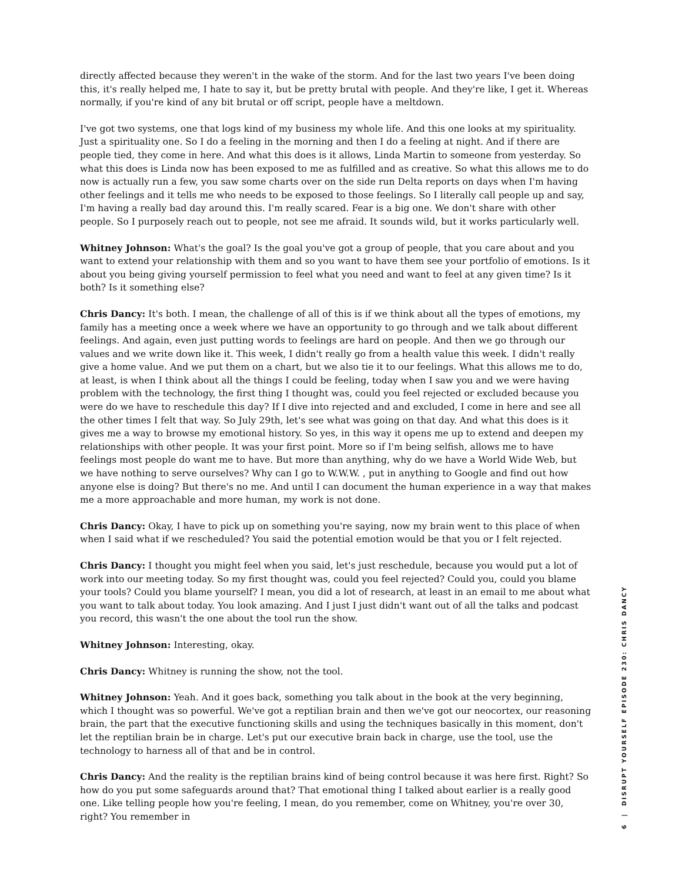directly affected because they weren't in the wake of the storm. And for the last two years I've been doing this, it's really helped me, I hate to say it, but be pretty brutal with people. And they're like, I get it. Whereas normally, if you're kind of any bit brutal or off script, people have a meltdown.
I've got two systems, one that logs kind of my business my whole life. And this one looks at my spirituality. Just a spirituality one. So I do a feeling in the morning and then I do a feeling at night. And if there are people tied, they come in here. And what this does is it allows, Linda Martin to someone from yesterday. So what this does is Linda now has been exposed to me as fulfilled and as creative. So what this allows me to do now is actually run a few, you saw some charts over on the side run Delta reports on days when I'm having other feelings and it tells me who needs to be exposed to those feelings. So I literally call people up and say, I'm having a really bad day around this. I'm really scared. Fear is a big one. We don't share with other people. So I purposely reach out to people, not see me afraid. It sounds wild, but it works particularly well.
Whitney Johnson: What's the goal? Is the goal you've got a group of people, that you care about and you want to extend your relationship with them and so you want to have them see your portfolio of emotions. Is it about you being giving yourself permission to feel what you need and want to feel at any given time? Is it both? Is it something else?
Chris Dancy: It's both. I mean, the challenge of all of this is if we think about all the types of emotions, my family has a meeting once a week where we have an opportunity to go through and we talk about different feelings. And again, even just putting words to feelings are hard on people. And then we go through our values and we write down like it. This week, I didn't really go from a health value this week. I didn't really give a home value. And we put them on a chart, but we also tie it to our feelings. What this allows me to do, at least, is when I think about all the things I could be feeling, today when I saw you and we were having problem with the technology, the first thing I thought was, could you feel rejected or excluded because you were do we have to reschedule this day? If I dive into rejected and and excluded, I come in here and see all the other times I felt that way. So July 29th, let's see what was going on that day. And what this does is it gives me a way to browse my emotional history. So yes, in this way it opens me up to extend and deepen my relationships with other people. It was your first point. More so if I'm being selfish, allows me to have feelings most people do want me to have. But more than anything, why do we have a World Wide Web, but we have nothing to serve ourselves? Why can I go to W.W.W. , put in anything to Google and find out how anyone else is doing? But there's no me. And until I can document the human experience in a way that makes me a more approachable and more human, my work is not done.
Chris Dancy: Okay, I have to pick up on something you're saying, now my brain went to this place of when when I said what if we rescheduled? You said the potential emotion would be that you or I felt rejected.
Chris Dancy: I thought you might feel when you said, let's just reschedule, because you would put a lot of work into our meeting today. So my first thought was, could you feel rejected? Could you, could you blame your tools? Could you blame yourself? I mean, you did a lot of research, at least in an email to me about what you want to talk about today. You look amazing. And I just I just didn't want out of all the talks and podcast you record, this wasn't the one about the tool run the show.
Whitney Johnson: Interesting, okay.
Chris Dancy: Whitney is running the show, not the tool.
Whitney Johnson: Yeah. And it goes back, something you talk about in the book at the very beginning, which I thought was so powerful. We've got a reptilian brain and then we've got our neocortex, our reasoning brain, the part that the executive functioning skills and using the techniques basically in this moment, don't let the reptilian brain be in charge. Let's put our executive brain back in charge, use the tool, use the technology to harness all of that and be in control.
Chris Dancy: And the reality is the reptilian brains kind of being control because it was here first. Right? So how do you put some safeguards around that? That emotional thing I talked about earlier is a really good one. Like telling people how you're feeling, I mean, do you remember, come on Whitney, you're over 30, right? You remember in
6 | DISRUPT YOURSELF EPISODE 230: CHRIS DANCY